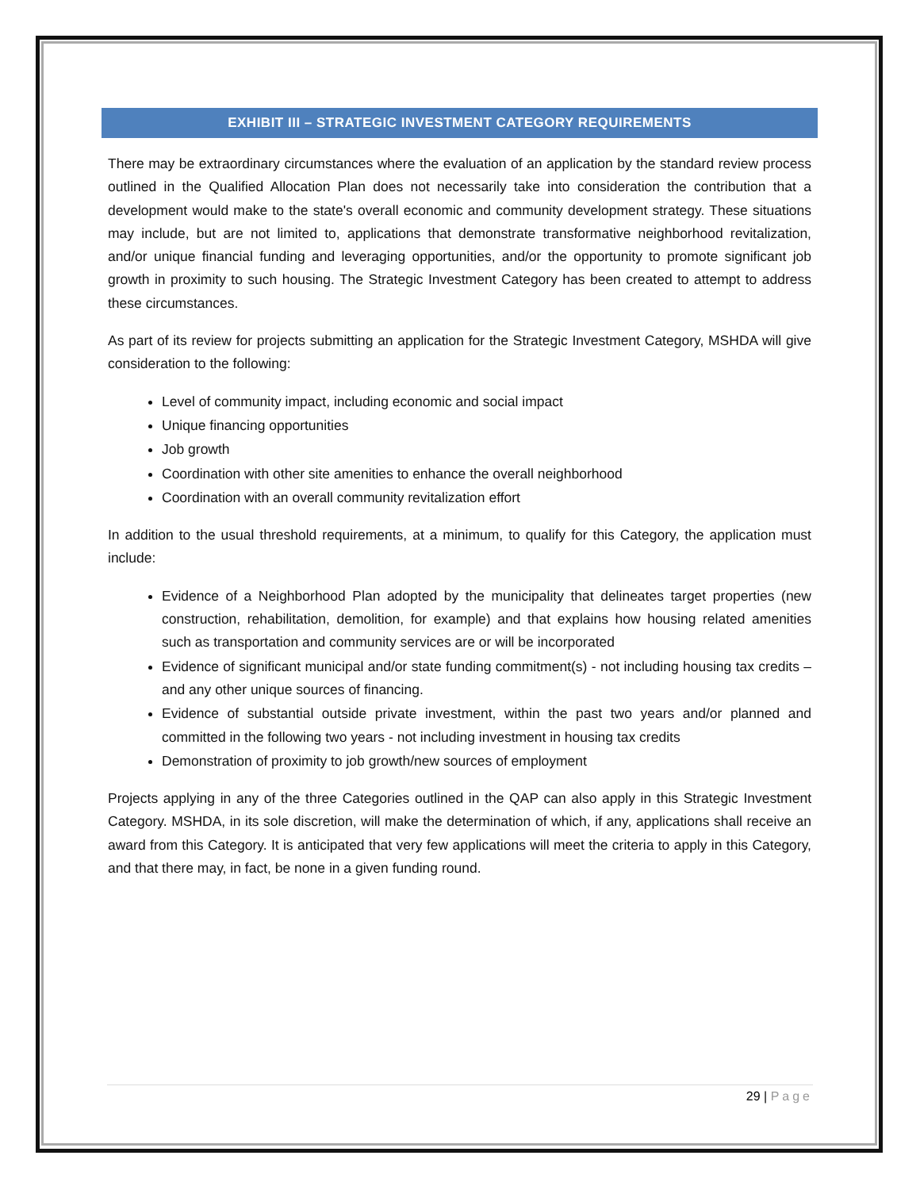EXHIBIT III – STRATEGIC INVESTMENT CATEGORY REQUIREMENTS
There may be extraordinary circumstances where the evaluation of an application by the standard review process outlined in the Qualified Allocation Plan does not necessarily take into consideration the contribution that a development would make to the state's overall economic and community development strategy. These situations may include, but are not limited to, applications that demonstrate transformative neighborhood revitalization, and/or unique financial funding and leveraging opportunities, and/or the opportunity to promote significant job growth in proximity to such housing. The Strategic Investment Category has been created to attempt to address these circumstances.
As part of its review for projects submitting an application for the Strategic Investment Category, MSHDA will give consideration to the following:
Level of community impact, including economic and social impact
Unique financing opportunities
Job growth
Coordination with other site amenities to enhance the overall neighborhood
Coordination with an overall community revitalization effort
In addition to the usual threshold requirements, at a minimum, to qualify for this Category, the application must include:
Evidence of a Neighborhood Plan adopted by the municipality that delineates target properties (new construction, rehabilitation, demolition, for example) and that explains how housing related amenities such as transportation and community services are or will be incorporated
Evidence of significant municipal and/or state funding commitment(s) - not including housing tax credits – and any other unique sources of financing.
Evidence of substantial outside private investment, within the past two years and/or planned and committed in the following two years - not including investment in housing tax credits
Demonstration of proximity to job growth/new sources of employment
Projects applying in any of the three Categories outlined in the QAP can also apply in this Strategic Investment Category. MSHDA, in its sole discretion, will make the determination of which, if any, applications shall receive an award from this Category. It is anticipated that very few applications will meet the criteria to apply in this Category, and that there may, in fact, be none in a given funding round.
29 | Page